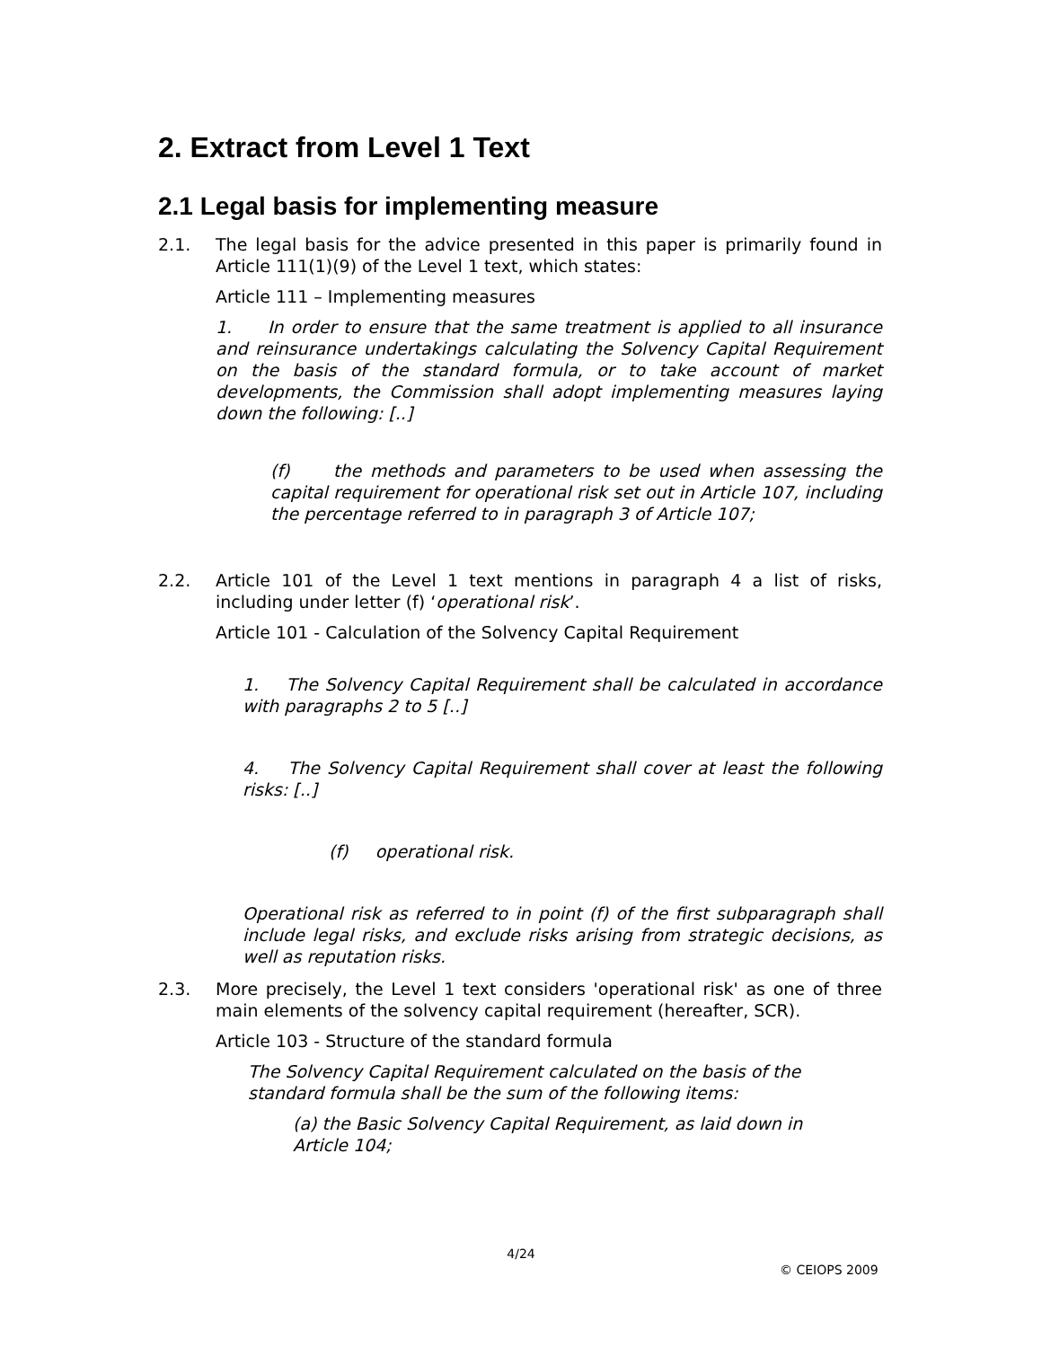2. Extract from Level 1 Text
2.1 Legal basis for implementing measure
2.1. The legal basis for the advice presented in this paper is primarily found in Article 111(1)(9) of the Level 1 text, which states:
Article 111 – Implementing measures
1. In order to ensure that the same treatment is applied to all insurance and reinsurance undertakings calculating the Solvency Capital Requirement on the basis of the standard formula, or to take account of market developments, the Commission shall adopt implementing measures laying down the following: [..]
(f) the methods and parameters to be used when assessing the capital requirement for operational risk set out in Article 107, including the percentage referred to in paragraph 3 of Article 107;
2.2. Article 101 of the Level 1 text mentions in paragraph 4 a list of risks, including under letter (f) ‘operational risk’.
Article 101 - Calculation of the Solvency Capital Requirement
1. The Solvency Capital Requirement shall be calculated in accordance with paragraphs 2 to 5 [..]
4. The Solvency Capital Requirement shall cover at least the following risks: [..]
(f) operational risk.
Operational risk as referred to in point (f) of the first subparagraph shall include legal risks, and exclude risks arising from strategic decisions, as well as reputation risks.
2.3. More precisely, the Level 1 text considers 'operational risk' as one of three main elements of the solvency capital requirement (hereafter, SCR).
Article 103 - Structure of the standard formula
The Solvency Capital Requirement calculated on the basis of the standard formula shall be the sum of the following items:
(a) the Basic Solvency Capital Requirement, as laid down in Article 104;
4/24
© CEIOPS 2009